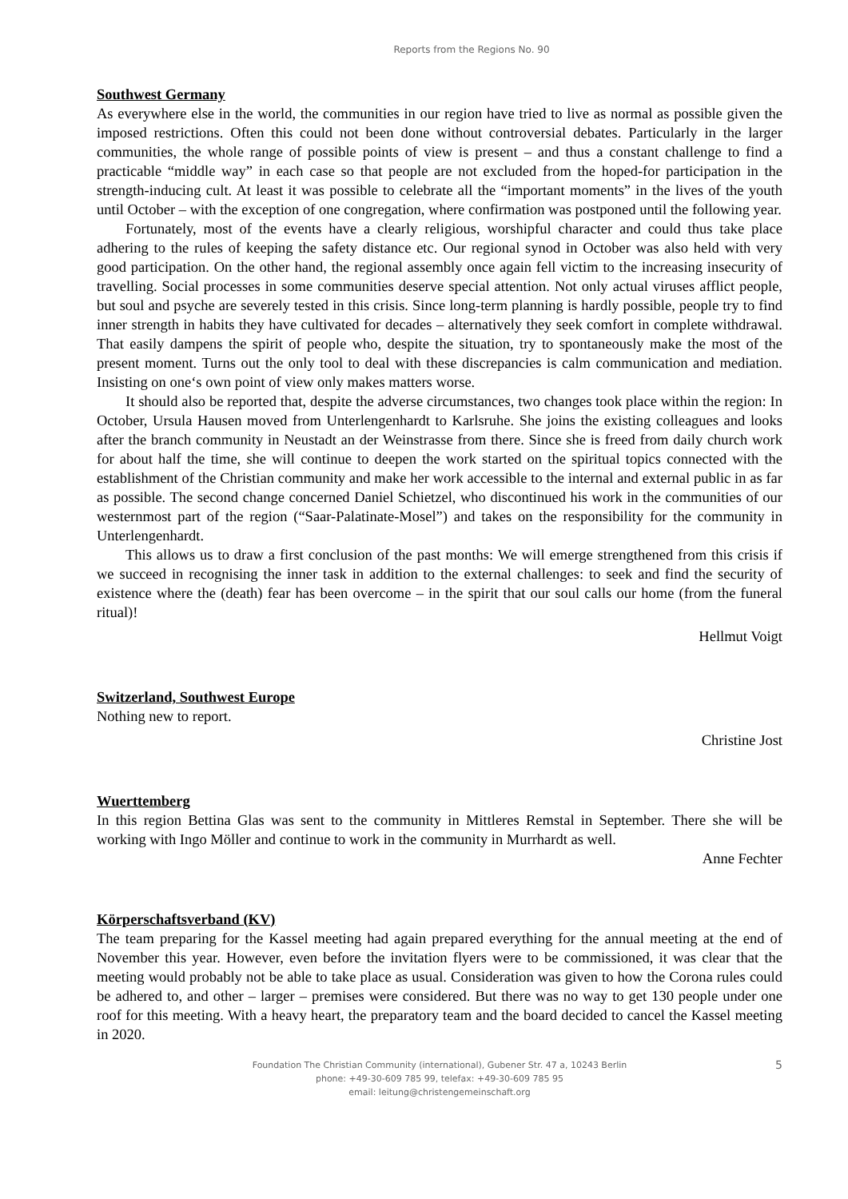Reports from the Regions No. 90
Southwest Germany
As everywhere else in the world, the communities in our region have tried to live as normal as possible given the imposed restrictions. Often this could not been done without controversial debates. Particularly in the larger communities, the whole range of possible points of view is present – and thus a constant challenge to find a practicable “middle way” in each case so that people are not excluded from the hoped-for participation in the strength-inducing cult. At least it was possible to celebrate all the “important moments” in the lives of the youth until October – with the exception of one congregation, where confirmation was postponed until the following year.
Fortunately, most of the events have a clearly religious, worshipful character and could thus take place adhering to the rules of keeping the safety distance etc. Our regional synod in October was also held with very good participation. On the other hand, the regional assembly once again fell victim to the increasing insecurity of travelling. Social processes in some communities deserve special attention. Not only actual viruses afflict people, but soul and psyche are severely tested in this crisis. Since long-term planning is hardly possible, people try to find inner strength in habits they have cultivated for decades – alternatively they seek comfort in complete withdrawal. That easily dampens the spirit of people who, despite the situation, try to spontaneously make the most of the present moment. Turns out the only tool to deal with these discrepancies is calm communication and mediation. Insisting on one‘s own point of view only makes matters worse.
It should also be reported that, despite the adverse circumstances, two changes took place within the region: In October, Ursula Hausen moved from Unterlengenhardt to Karlsruhe. She joins the existing colleagues and looks after the branch community in Neustadt an der Weinstrasse from there. Since she is freed from daily church work for about half the time, she will continue to deepen the work started on the spiritual topics connected with the establishment of the Christian community and make her work accessible to the internal and external public in as far as possible. The second change concerned Daniel Schietzel, who discontinued his work in the communities of our westernmost part of the region (“Saar-Palatinate-Mosel”) and takes on the responsibility for the community in Unterlengenhardt.
This allows us to draw a first conclusion of the past months: We will emerge strengthened from this crisis if we succeed in recognising the inner task in addition to the external challenges: to seek and find the security of existence where the (death) fear has been overcome – in the spirit that our soul calls our home (from the funeral ritual)!
Hellmut Voigt
Switzerland, Southwest Europe
Nothing new to report.
Christine Jost
Wuerttemberg
In this region Bettina Glas was sent to the community in Mittleres Remstal in September. There she will be working with Ingo Möller and continue to work in the community in Murrhardt as well.
Anne Fechter
Körperschaftsverband (KV)
The team preparing for the Kassel meeting had again prepared everything for the annual meeting at the end of November this year. However, even before the invitation flyers were to be commissioned, it was clear that the meeting would probably not be able to take place as usual. Consideration was given to how the Corona rules could be adhered to, and other – larger – premises were considered. But there was no way to get 130 people under one roof for this meeting. With a heavy heart, the preparatory team and the board decided to cancel the Kassel meeting in 2020.
5 Foundation The Christian Community (international), Gubener Str. 47 a, 10243 Berlin
phone: +49-30-609 785 99, telefax: +49-30-609 785 95
email: leitung@christengemeinschaft.org